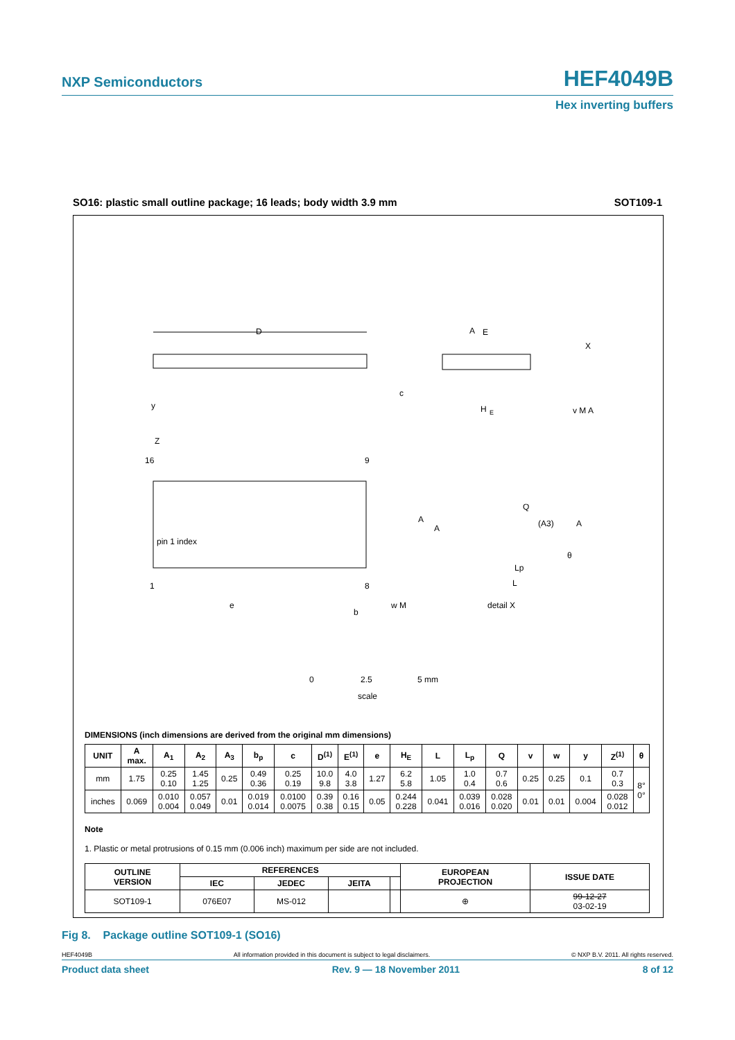NXP Semiconductors HEF4049B
Hex inverting buffers
SO16: plastic small outline package; 16 leads; body width 3.9 mm SOT109-1
D
E
H
E
A
X
pin 1 index
16
9
1
8
Z
e
b
w M
A
A
Q
(A3)
A
θ
Lp
L
detail X
c
y
v M A
0
2.5
5 mm
scale
DIMENSIONS (inch dimensions are derived from the original mm dimensions)
| UNIT | A max. | A<sub>1</sub> | A<sub>2</sub> | A<sub>3</sub> | b<sub>p</sub> | c | D<sup>(1)</sup> | E<sup>(1)</sup> | e | H<sub>E</sub> | L | L<sub>p</sub> | Q | v | w | y | Z<sup>(1)</sup> | θ |
| --- | --- | --- | --- | --- | --- | --- | --- | --- | --- | --- | --- | --- | --- | --- | --- | --- | --- | --- |
| mm | 1.75 | 0.25 0.10 | 1.45 1.25 | 0.25 | 0.49 0.36 | 0.25 0.19 | 10.0 9.8 | 4.0 3.8 | 1.27 | 6.2 5.8 | 1.05 | 1.0 0.4 | 0.7 0.6 | 0.25 | 0.25 | 0.1 | 0.7 0.3 | 8° 0° |
| inches | 0.069 | 0.010 0.004 | 0.057 0.049 | 0.01 | 0.019 0.014 | 0.0100 0.0075 | 0.39 0.38 | 0.16 0.15 | 0.05 | 0.244 0.228 | 0.041 | 0.039 0.016 | 0.028 0.020 | 0.01 | 0.01 | 0.004 | 0.028 0.012 | |
Note
1. Plastic or metal protrusions of 0.15 mm (0.006 inch) maximum per side are not included.
| OUTLINE VERSION | REFERENCES | | | | EUROPEAN PROJECTION | ISSUE DATE |
| --- | --- | --- | --- | --- | --- | --- |
| | IEC | JEDEC | JEITA | | | |
| SOT109-1 | 076E07 | MS-012 | | | ⊕ | 99-12-27 03-02-19 |
Fig 8. Package outline SOT109-1 (SO16)
HEF4049B All information provided in this document is subject to legal disclaimers. © NXP B.V. 2011. All rights reserved.
Product data sheet Rev. 9 — 18 November 2011 8 of 12